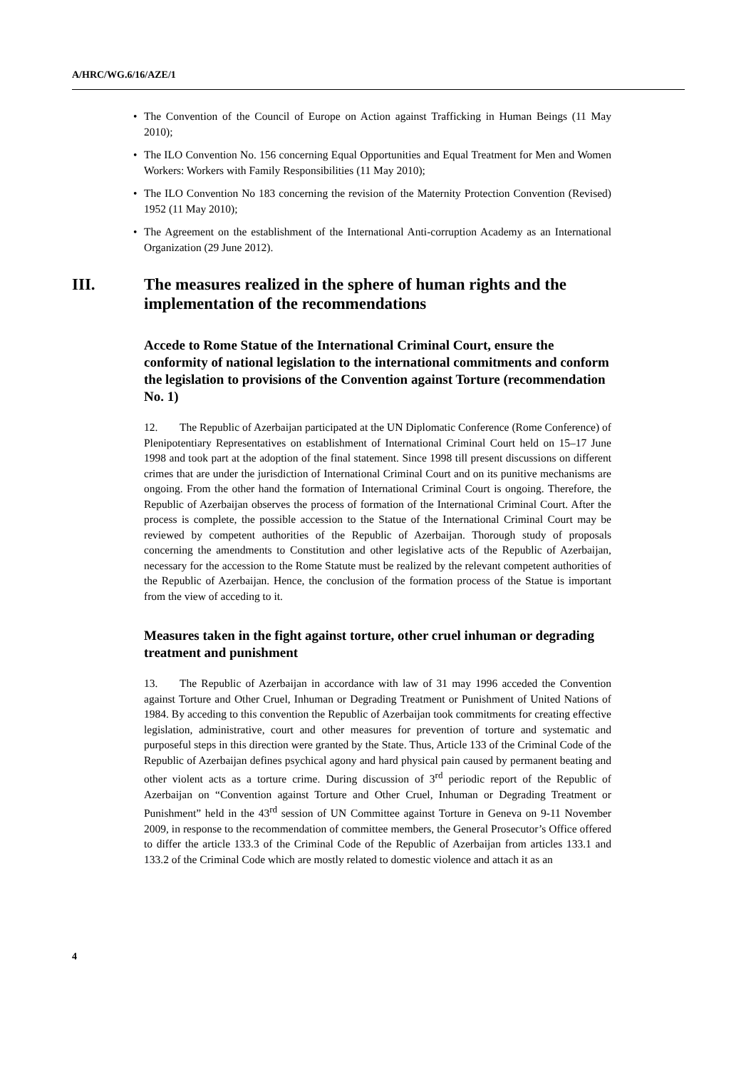A/HRC/WG.6/16/AZE/1
• The Convention of the Council of Europe on Action against Trafficking in Human Beings (11 May 2010);
• The ILO Convention No. 156 concerning Equal Opportunities and Equal Treatment for Men and Women Workers: Workers with Family Responsibilities (11 May 2010);
• The ILO Convention No 183 concerning the revision of the Maternity Protection Convention (Revised) 1952 (11 May 2010);
• The Agreement on the establishment of the International Anti-corruption Academy as an International Organization (29 June 2012).
III. The measures realized in the sphere of human rights and the implementation of the recommendations
Accede to Rome Statue of the International Criminal Court, ensure the conformity of national legislation to the international commitments and conform the legislation to provisions of the Convention against Torture (recommendation No. 1)
12. The Republic of Azerbaijan participated at the UN Diplomatic Conference (Rome Conference) of Plenipotentiary Representatives on establishment of International Criminal Court held on 15–17 June 1998 and took part at the adoption of the final statement. Since 1998 till present discussions on different crimes that are under the jurisdiction of International Criminal Court and on its punitive mechanisms are ongoing. From the other hand the formation of International Criminal Court is ongoing. Therefore, the Republic of Azerbaijan observes the process of formation of the International Criminal Court. After the process is complete, the possible accession to the Statue of the International Criminal Court may be reviewed by competent authorities of the Republic of Azerbaijan. Thorough study of proposals concerning the amendments to Constitution and other legislative acts of the Republic of Azerbaijan, necessary for the accession to the Rome Statute must be realized by the relevant competent authorities of the Republic of Azerbaijan. Hence, the conclusion of the formation process of the Statue is important from the view of acceding to it.
Measures taken in the fight against torture, other cruel inhuman or degrading treatment and punishment
13. The Republic of Azerbaijan in accordance with law of 31 may 1996 acceded the Convention against Torture and Other Cruel, Inhuman or Degrading Treatment or Punishment of United Nations of 1984. By acceding to this convention the Republic of Azerbaijan took commitments for creating effective legislation, administrative, court and other measures for prevention of torture and systematic and purposeful steps in this direction were granted by the State. Thus, Article 133 of the Criminal Code of the Republic of Azerbaijan defines psychical agony and hard physical pain caused by permanent beating and other violent acts as a torture crime. During discussion of 3<sup>rd</sup> periodic report of the Republic of Azerbaijan on “Convention against Torture and Other Cruel, Inhuman or Degrading Treatment or Punishment” held in the 43<sup>rd</sup> session of UN Committee against Torture in Geneva on 9-11 November 2009, in response to the recommendation of committee members, the General Prosecutor’s Office offered to differ the article 133.3 of the Criminal Code of the Republic of Azerbaijan from articles 133.1 and 133.2 of the Criminal Code which are mostly related to domestic violence and attach it as an
4